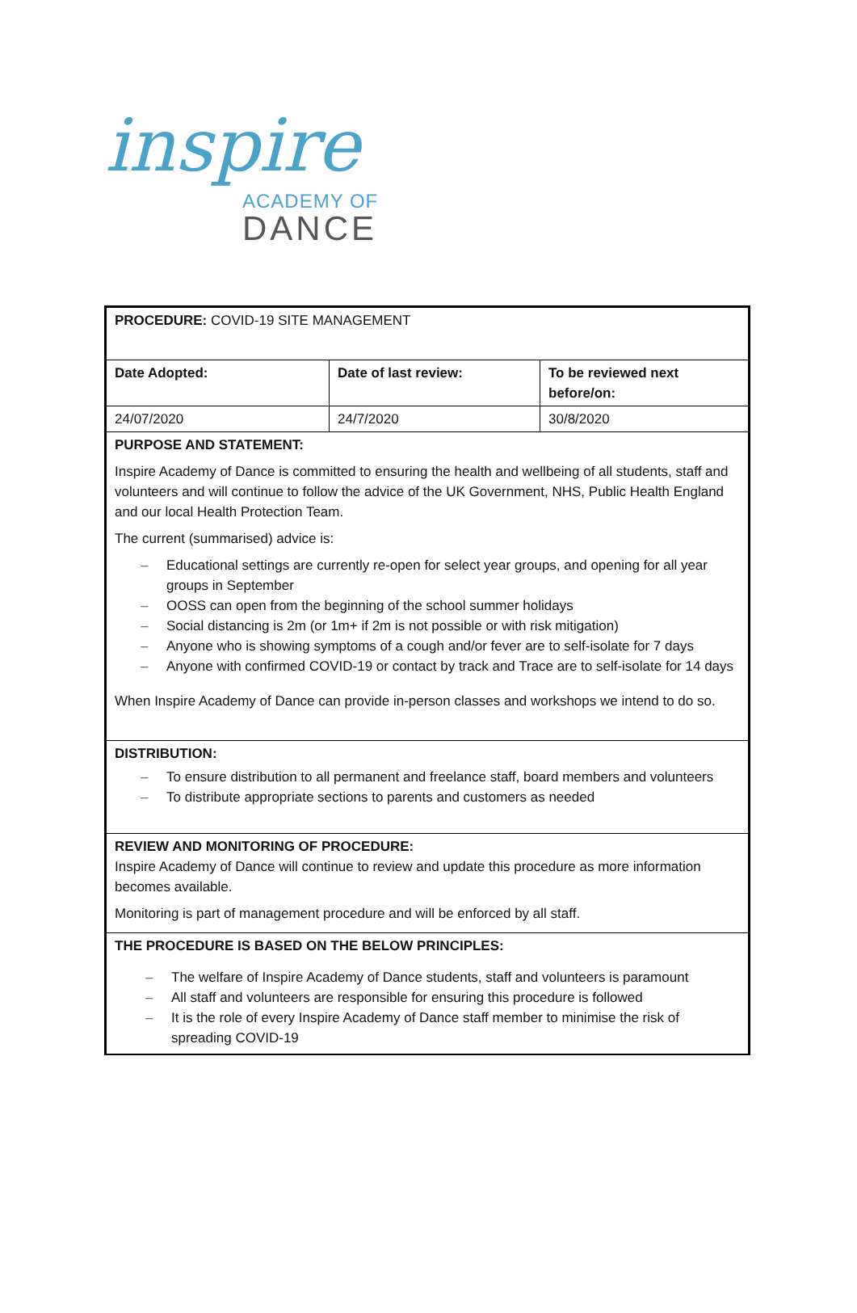inspire
ACADEMY OF
DANCE
| PROCEDURE: COVID-19 SITE MANAGEMENT | | |
| Date Adopted: | Date of last review: | To be reviewed next before/on: |
| 24/07/2020 | 24/7/2020 | 30/8/2020 |
| PURPOSE AND STATEMENT: Inspire Academy of Dance is committed to ensuring the health and wellbeing of all students, staff and volunteers and will continue to follow the advice of the UK Government, NHS, Public Health England and our local Health Protection Team. The current (summarised) advice is: – Educational settings are currently re-open for select year groups, and opening for all year groups in September – OOSS can open from the beginning of the school summer holidays – Social distancing is 2m (or 1m+ if 2m is not possible or with risk mitigation) – Anyone who is showing symptoms of a cough and/or fever are to self-isolate for 7 days – Anyone with confirmed COVID-19 or contact by track and Trace are to self-isolate for 14 days When Inspire Academy of Dance can provide in-person classes and workshops we intend to do so. | | |
| DISTRIBUTION: – To ensure distribution to all permanent and freelance staff, board members and volunteers – To distribute appropriate sections to parents and customers as needed | | |
| REVIEW AND MONITORING OF PROCEDURE: Inspire Academy of Dance will continue to review and update this procedure as more information becomes available. Monitoring is part of management procedure and will be enforced by all staff. | | |
| THE PROCEDURE IS BASED ON THE BELOW PRINCIPLES: – The welfare of Inspire Academy of Dance students, staff and volunteers is paramount – All staff and volunteers are responsible for ensuring this procedure is followed – It is the role of every Inspire Academy of Dance staff member to minimise the risk of spreading COVID-19 | | |